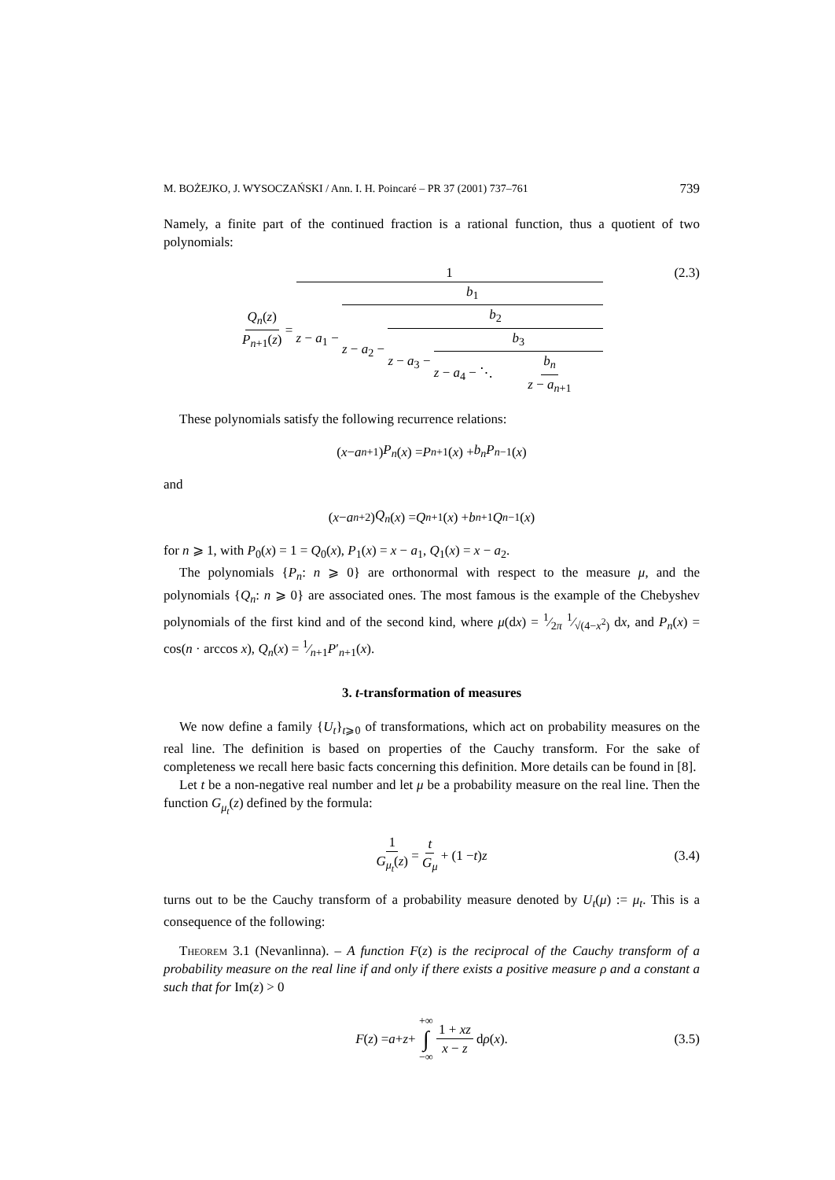M. BOŻEJKO, J. WYSOCZAŃSKI / Ann. I. H. Poincaré – PR 37 (2001) 737–761 739
Namely, a finite part of the continued fraction is a rational function, thus a quotient of two polynomials:
Q<sub>n</sub>(z) P<sub>n+1</sub>(z) = 1 z − a<sub>1</sub> − b<sub>1</sub> z − a<sub>2</sub> − b<sub>2</sub> z − a<sub>3</sub> − b<sub>3</sub> z − a<sub>4</sub> − ⋱ b<sub>n</sub> z − a<sub>n+1</sub> (2.3)
These polynomials satisfy the following recurrence relations:
(x − a<sub>n+1</sub>) P<sub>n</sub> (x) = P<sub>n+1</sub>(x) + b<sub>n</sub>P<sub>n−1</sub>(x)
and
(x − a<sub>n+2</sub>) Q<sub>n</sub> (x) = Q<sub>n+1</sub>(x) + b<sub>n+1</sub> Q<sub>n−1</sub>(x)
for n ⩾ 1, with P<sub>0</sub>(x) = 1 = Q<sub>0</sub>(x), P<sub>1</sub>(x) = x − a<sub>1</sub>, Q<sub>1</sub>(x) = x − a<sub>2</sub>.
The polynomials {P<sub>n</sub>: n ⩾ 0} are orthonormal with respect to the measure μ, and the polynomials {Q<sub>n</sub>: n ⩾ 0} are associated ones. The most famous is the example of the Chebyshev polynomials of the first kind and of the second kind, where μ(dx) = 1⁄2π 1⁄√(4−x<sup>2</sup>) dx, and P<sub>n</sub>(x) = cos(n · arccos x), Q<sub>n</sub>(x) = 1⁄n+1P′<sub>n+1</sub>(x).
3. t-transformation of measures
We now define a family {U<sub>t</sub>}<sub>t⩾0</sub> of transformations, which act on probability measures on the real line. The definition is based on properties of the Cauchy transform. For the sake of completeness we recall here basic facts concerning this definition. More details can be found in [8].
Let t be a non-negative real number and let μ be a probability measure on the real line. Then the function G<sub>μ<sub>t</sub></sub>(z) defined by the formula:
1 G<sub>μ<sub>t</sub></sub>(z) = t G<sub>μ</sub> + (1 − t) z (3.4)
turns out to be the Cauchy transform of a probability measure denoted by U<sub>t</sub>(μ) := μ<sub>t</sub>. This is a consequence of the following:
Theorem 3.1 (Nevanlinna). – A function F(z) is the reciprocal of the Cauchy transform of a probability measure on the real line if and only if there exists a positive measure ρ and a constant a such that for Im(z) > 0
F (z) = a + z + +∞ ∫ −∞ 1 + xz x − z d ρ (x). (3.5)